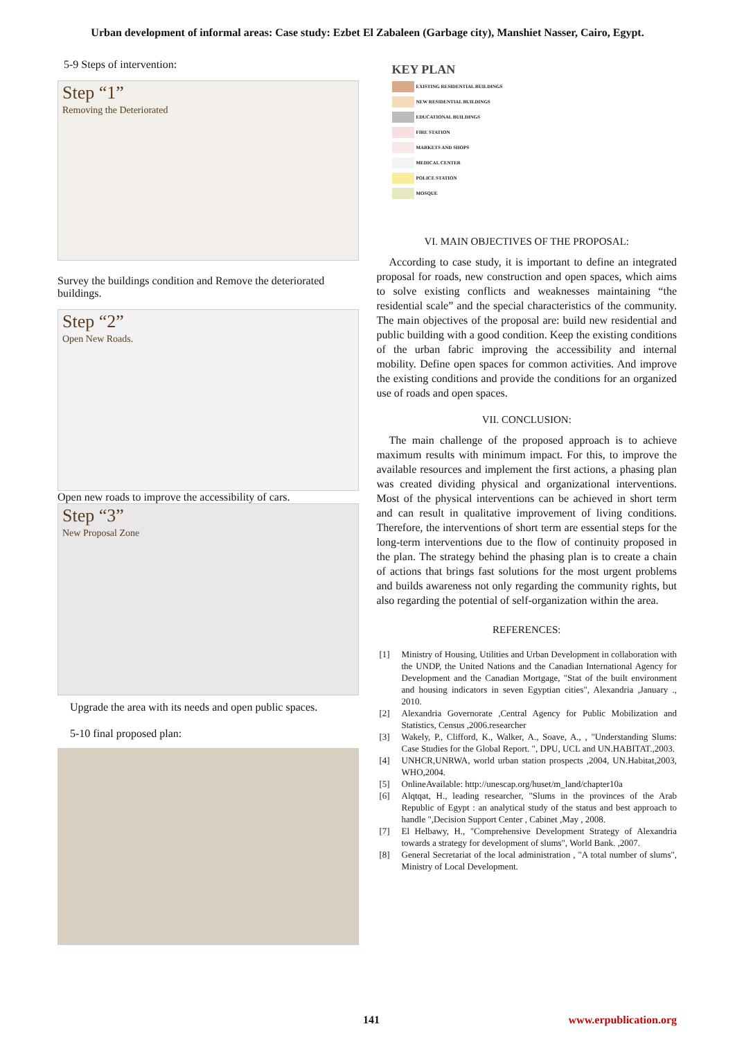Urban development of informal areas: Case study: Ezbet El Zabaleen (Garbage city), Manshiet Nasser, Cairo, Egypt.
5-9 Steps of intervention:
Step “1”
Removing the Deteriorated
Survey the buildings condition and Remove the deteriorated buildings.
Step “2”
Open New Roads.
Open new roads to improve the accessibility of cars.
Step “3”
New Proposal Zone
Upgrade the area with its needs and open public spaces.
5-10 final proposed plan:
KEY PLAN
EXISTING RESIDENTIAL BUILDINGS
NEW RESIDENTIAL BUILDINGS
EDUCATIONAL BUILDINGS
FIRE STATION
MARKETS AND SHOPS
MEDICAL CENTER
POLICE STATION
MOSQUE
VI. MAIN OBJECTIVES OF THE PROPOSAL:
According to case study, it is important to define an integrated proposal for roads, new construction and open spaces, which aims to solve existing conflicts and weaknesses maintaining “the residential scale” and the special characteristics of the community. The main objectives of the proposal are: build new residential and public building with a good condition. Keep the existing conditions of the urban fabric improving the accessibility and internal mobility. Define open spaces for common activities. And improve the existing conditions and provide the conditions for an organized use of roads and open spaces.
VII. CONCLUSION:
The main challenge of the proposed approach is to achieve maximum results with minimum impact. For this, to improve the available resources and implement the first actions, a phasing plan was created dividing physical and organizational interventions. Most of the physical interventions can be achieved in short term and can result in qualitative improvement of living conditions. Therefore, the interventions of short term are essential steps for the long-term interventions due to the flow of continuity proposed in the plan. The strategy behind the phasing plan is to create a chain of actions that brings fast solutions for the most urgent problems and builds awareness not only regarding the community rights, but also regarding the potential of self-organization within the area.
REFERENCES:
[1] Ministry of Housing, Utilities and Urban Development in collaboration with the UNDP, the United Nations and the Canadian International Agency for Development and the Canadian Mortgage, "Stat of the built environment and housing indicators in seven Egyptian cities", Alexandria ,January ., 2010.
[2] Alexandria Governorate ,Central Agency for Public Mobilization and Statistics, Census ,2006.researcher
[3] Wakely, P., Clifford, K., Walker, A., Soave, A., , "Understanding Slums: Case Studies for the Global Report. ", DPU, UCL and UN.HABITAT.,2003.
[4] UNHCR,UNRWA, world urban station prospects ,2004, UN.Habitat,2003, WHO,2004.
[5] OnlineAvailable: http://unescap.org/huset/m_land/chapter10a
[6] Alqtqat, H., leading researcher, "Slums in the provinces of the Arab Republic of Egypt : an analytical study of the status and best approach to handle ",Decision Support Center , Cabinet ,May , 2008.
[7] El Helbawy, H., "Comprehensive Development Strategy of Alexandria towards a strategy for development of slums", World Bank. ,2007.
[8] General Secretariat of the local administration , "A total number of slums", Ministry of Local Development.
141 www.erpublication.org